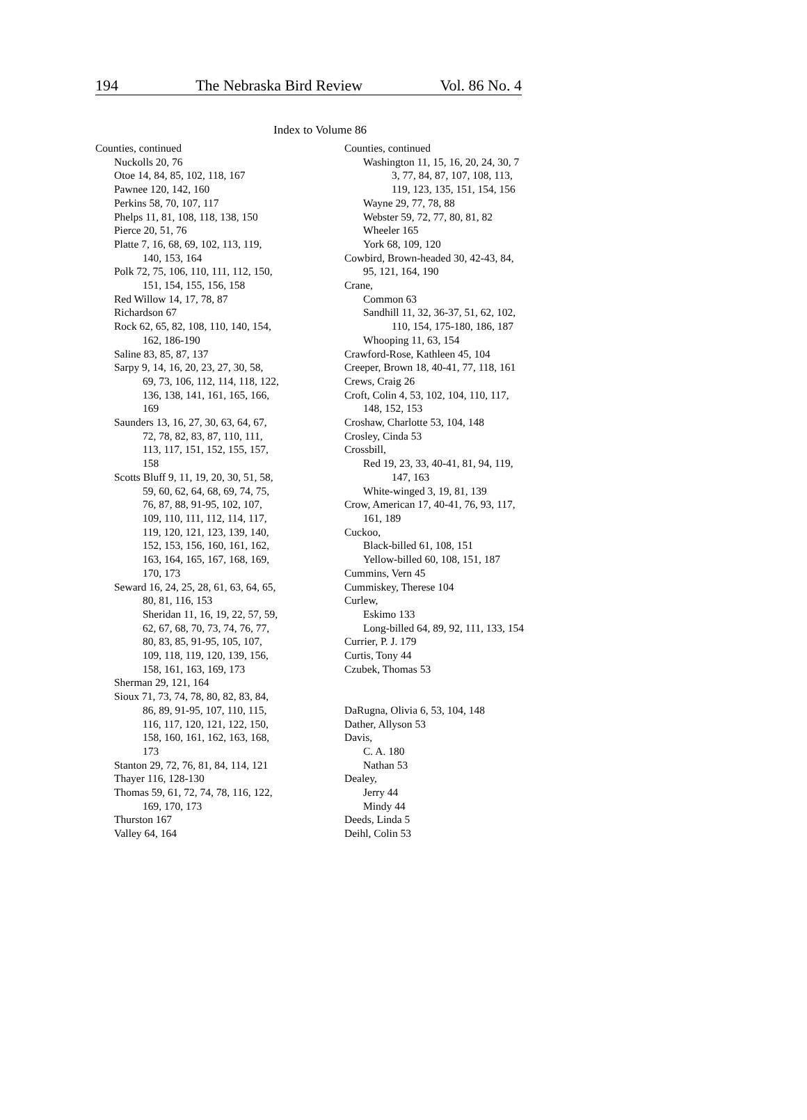194 The Nebraska Bird Review Vol. 86 No. 4
Index to Volume 86
Counties, continued
Nuckolls 20, 76
Otoe 14, 84, 85, 102, 118, 167
Pawnee 120, 142, 160
Perkins 58, 70, 107, 117
Phelps 11, 81, 108, 118, 138, 150
Pierce 20, 51, 76
Platte 7, 16, 68, 69, 102, 113, 119,
140, 153, 164
Polk 72, 75, 106, 110, 111, 112, 150,
151, 154, 155, 156, 158
Red Willow 14, 17, 78, 87
Richardson 67
Rock 62, 65, 82, 108, 110, 140, 154,
162, 186-190
Saline 83, 85, 87, 137
Sarpy 9, 14, 16, 20, 23, 27, 30, 58,
69, 73, 106, 112, 114, 118, 122,
136, 138, 141, 161, 165, 166,
169
Saunders 13, 16, 27, 30, 63, 64, 67,
72, 78, 82, 83, 87, 110, 111,
113, 117, 151, 152, 155, 157,
158
Scotts Bluff 9, 11, 19, 20, 30, 51, 58,
59, 60, 62, 64, 68, 69, 74, 75,
76, 87, 88, 91-95, 102, 107,
109, 110, 111, 112, 114, 117,
119, 120, 121, 123, 139, 140,
152, 153, 156, 160, 161, 162,
163, 164, 165, 167, 168, 169,
170, 173
Seward 16, 24, 25, 28, 61, 63, 64, 65,
80, 81, 116, 153
Sheridan 11, 16, 19, 22, 57, 59,
62, 67, 68, 70, 73, 74, 76, 77,
80, 83, 85, 91-95, 105, 107,
109, 118, 119, 120, 139, 156,
158, 161, 163, 169, 173
Sherman 29, 121, 164
Sioux 71, 73, 74, 78, 80, 82, 83, 84,
86, 89, 91-95, 107, 110, 115,
116, 117, 120, 121, 122, 150,
158, 160, 161, 162, 163, 168,
173
Stanton 29, 72, 76, 81, 84, 114, 121
Thayer 116, 128-130
Thomas 59, 61, 72, 74, 78, 116, 122,
169, 170, 173
Thurston 167
Valley 64, 164
Counties, continued
Washington 11, 15, 16, 20, 24, 30, 7
3, 77, 84, 87, 107, 108, 113,
119, 123, 135, 151, 154, 156
Wayne 29, 77, 78, 88
Webster 59, 72, 77, 80, 81, 82
Wheeler 165
York 68, 109, 120
Cowbird, Brown-headed 30, 42-43, 84,
95, 121, 164, 190
Crane,
Common 63
Sandhill 11, 32, 36-37, 51, 62, 102,
110, 154, 175-180, 186, 187
Whooping 11, 63, 154
Crawford-Rose, Kathleen 45, 104
Creeper, Brown 18, 40-41, 77, 118, 161
Crews, Craig 26
Croft, Colin 4, 53, 102, 104, 110, 117,
148, 152, 153
Croshaw, Charlotte 53, 104, 148
Crosley, Cinda 53
Crossbill,
Red 19, 23, 33, 40-41, 81, 94, 119,
147, 163
White-winged 3, 19, 81, 139
Crow, American 17, 40-41, 76, 93, 117,
161, 189
Cuckoo,
Black-billed 61, 108, 151
Yellow-billed 60, 108, 151, 187
Cummins, Vern 45
Cummiskey, Therese 104
Curlew,
Eskimo 133
Long-billed 64, 89, 92, 111, 133, 154
Currier, P. J. 179
Curtis, Tony 44
Czubek, Thomas 53
DaRugna, Olivia 6, 53, 104, 148
Dather, Allyson 53
Davis,
C. A. 180
Nathan 53
Dealey,
Jerry 44
Mindy 44
Deeds, Linda 5
Deihl, Colin 53